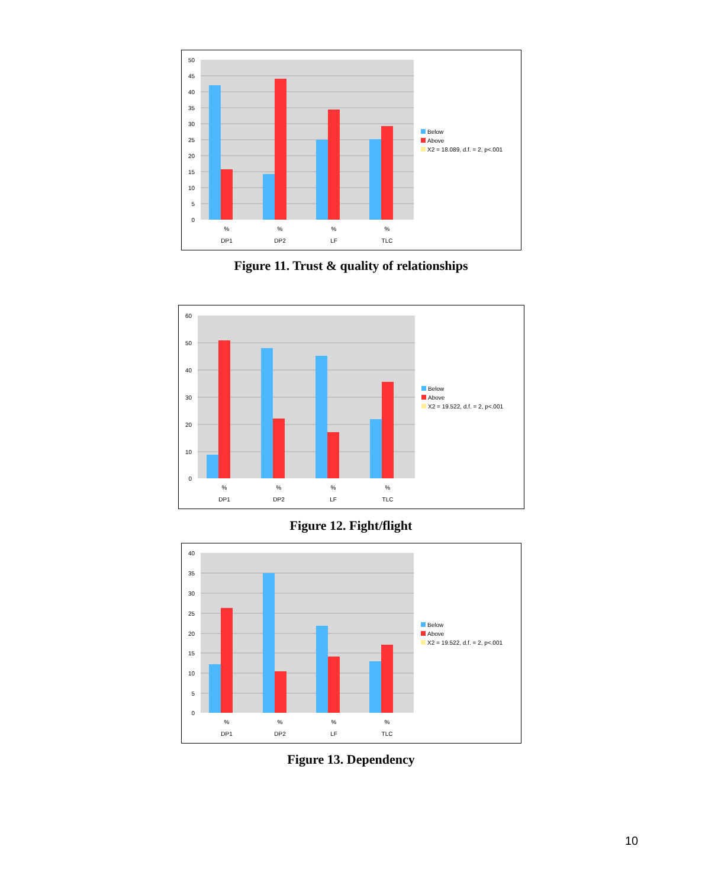50
45
40
35
30
25
20
15
10
5
0
%
DP1
%
DP2
%
LF
%
TLC
Below
Above
X2 = 18.089, d.f. = 2, p<.001
Figure 11. Trust & quality of relationships
60
50
40
30
20
10
0
%
DP1
%
DP2
%
LF
%
TLC
Below
Above
X2 = 19.522, d.f. = 2, p<.001
Figure 12. Fight/flight
40
35
30
25
20
15
10
5
0
%
DP1
%
DP2
%
LF
%
TLC
Below
Above
X2 = 19.522, d.f. = 2, p<.001
Figure 13. Dependency
10